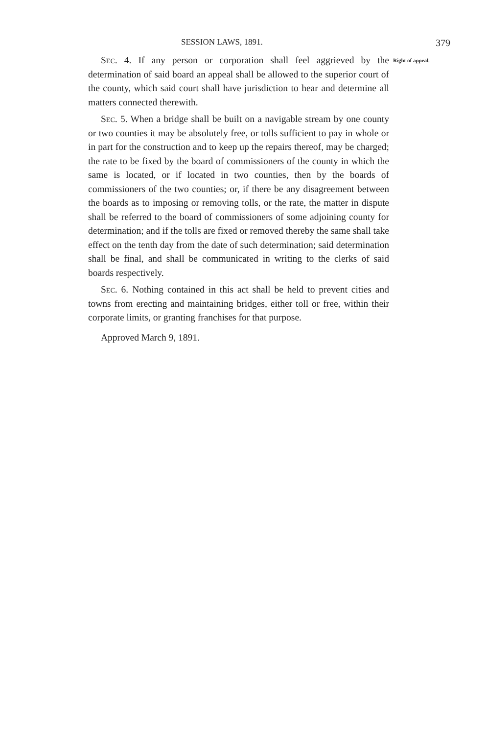SESSION LAWS, 1891. 379
Sec. 4. If any person or corporation shall feel aggrieved by the determination of said board an appeal shall be allowed to the superior court of the county, which said court shall have jurisdiction to hear and determine all matters connected therewith.
Sec. 5. When a bridge shall be built on a navigable stream by one county or two counties it may be absolutely free, or tolls sufficient to pay in whole or in part for the construction and to keep up the repairs thereof, may be charged; the rate to be fixed by the board of commissioners of the county in which the same is located, or if located in two counties, then by the boards of commissioners of the two counties; or, if there be any disagreement between the boards as to imposing or removing tolls, or the rate, the matter in dispute shall be referred to the board of commissioners of some adjoining county for determination; and if the tolls are fixed or removed thereby the same shall take effect on the tenth day from the date of such determination; said determination shall be final, and shall be communicated in writing to the clerks of said boards respectively.
Sec. 6. Nothing contained in this act shall be held to prevent cities and towns from erecting and maintaining bridges, either toll or free, within their corporate limits, or granting franchises for that purpose.
Approved March 9, 1891.
Right of appeal.